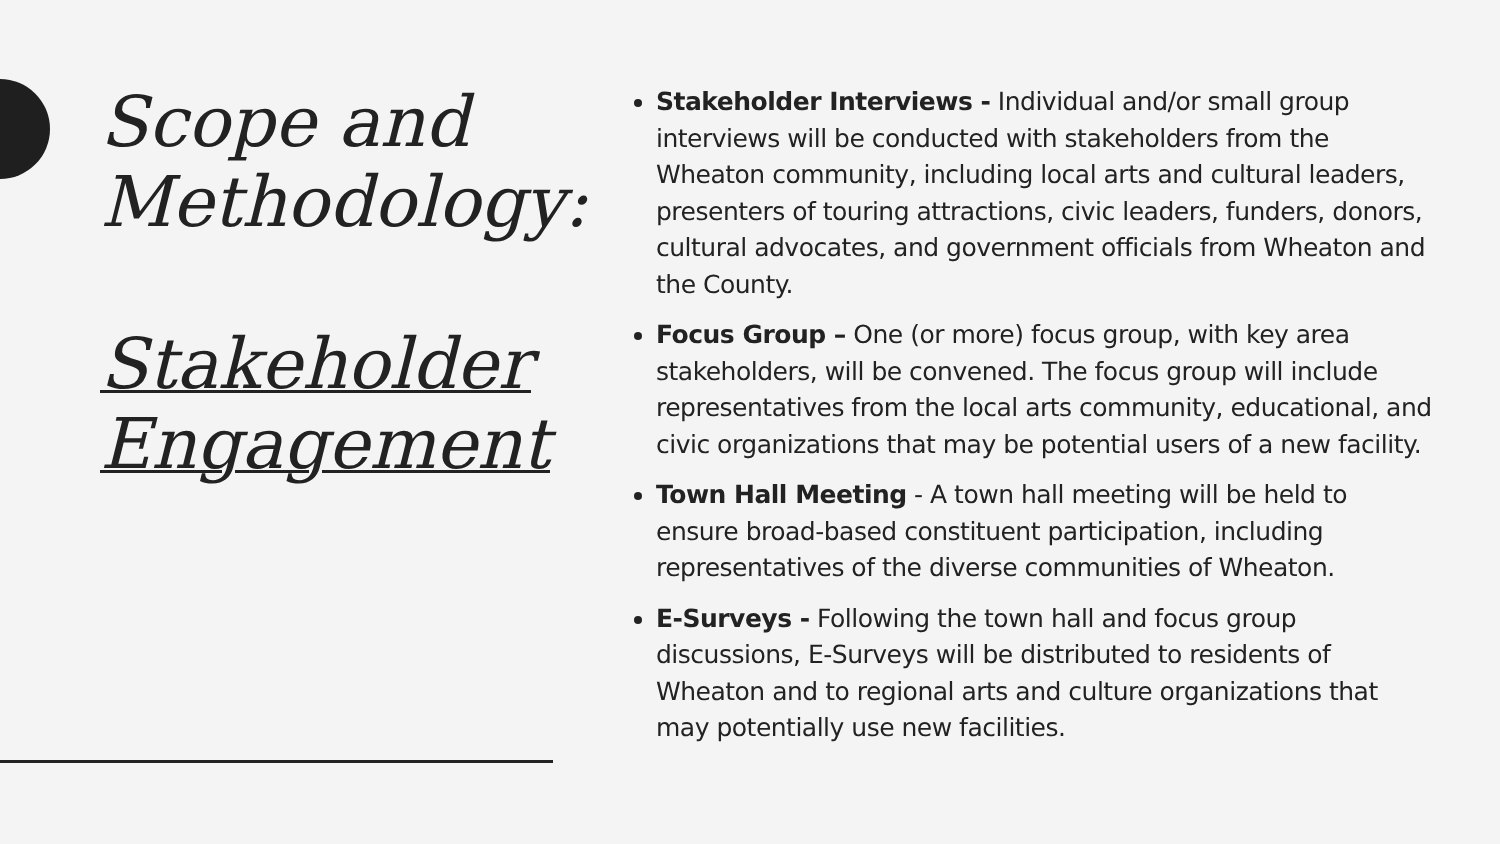Scope and Methodology:
Stakeholder Engagement
Stakeholder Interviews - Individual and/or small group interviews will be conducted with stakeholders from the Wheaton community, including local arts and cultural leaders, presenters of touring attractions, civic leaders, funders, donors, cultural advocates, and government officials from Wheaton and the County.
Focus Group – One (or more) focus group, with key area stakeholders, will be convened. The focus group will include representatives from the local arts community, educational, and civic organizations that may be potential users of a new facility.
Town Hall Meeting - A town hall meeting will be held to ensure broad-based constituent participation, including representatives of the diverse communities of Wheaton.
E-Surveys - Following the town hall and focus group discussions, E-Surveys will be distributed to residents of Wheaton and to regional arts and culture organizations that may potentially use new facilities.